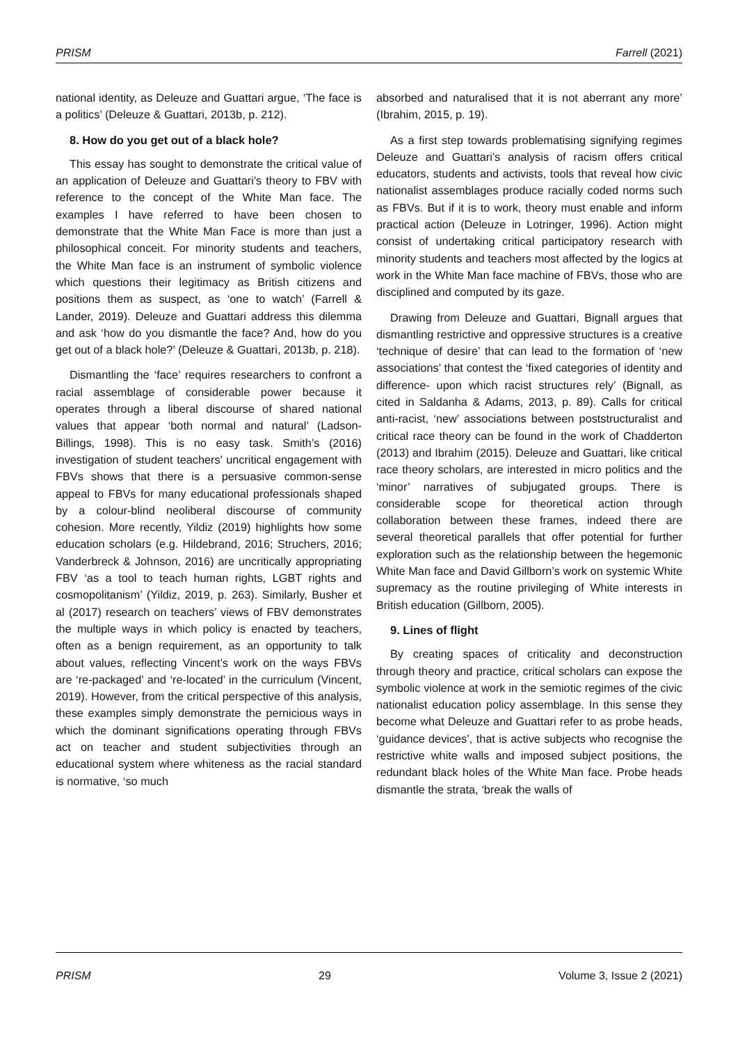PRISM Farrell (2021)
national identity, as Deleuze and Guattari argue, ‘The face is a politics’ (Deleuze & Guattari, 2013b, p. 212).
8. How do you get out of a black hole?
This essay has sought to demonstrate the critical value of an application of Deleuze and Guattari’s theory to FBV with reference to the concept of the White Man face. The examples I have referred to have been chosen to demonstrate that the White Man Face is more than just a philosophical conceit. For minority students and teachers, the White Man face is an instrument of symbolic violence which questions their legitimacy as British citizens and positions them as suspect, as ‘one to watch’ (Farrell & Lander, 2019). Deleuze and Guattari address this dilemma and ask ‘how do you dismantle the face? And, how do you get out of a black hole?’ (Deleuze & Guattari, 2013b, p. 218).
Dismantling the ‘face’ requires researchers to confront a racial assemblage of considerable power because it operates through a liberal discourse of shared national values that appear ‘both normal and natural’ (Ladson-Billings, 1998). This is no easy task. Smith’s (2016) investigation of student teachers’ uncritical engagement with FBVs shows that there is a persuasive common-sense appeal to FBVs for many educational professionals shaped by a colour-blind neoliberal discourse of community cohesion. More recently, Yildiz (2019) highlights how some education scholars (e.g. Hildebrand, 2016; Struchers, 2016; Vanderbreck & Johnson, 2016) are uncritically appropriating FBV ‘as a tool to teach human rights, LGBT rights and cosmopolitanism’ (Yildiz, 2019, p. 263). Similarly, Busher et al (2017) research on teachers’ views of FBV demonstrates the multiple ways in which policy is enacted by teachers, often as a benign requirement, as an opportunity to talk about values, reflecting Vincent’s work on the ways FBVs are ‘re-packaged’ and ‘re-located’ in the curriculum (Vincent, 2019). However, from the critical perspective of this analysis, these examples simply demonstrate the pernicious ways in which the dominant significations operating through FBVs act on teacher and student subjectivities through an educational system where whiteness as the racial standard is normative, ‘so much
absorbed and naturalised that it is not aberrant any more’ (Ibrahim, 2015, p. 19).
As a first step towards problematising signifying regimes Deleuze and Guattari’s analysis of racism offers critical educators, students and activists, tools that reveal how civic nationalist assemblages produce racially coded norms such as FBVs. But if it is to work, theory must enable and inform practical action (Deleuze in Lotringer, 1996). Action might consist of undertaking critical participatory research with minority students and teachers most affected by the logics at work in the White Man face machine of FBVs, those who are disciplined and computed by its gaze.
Drawing from Deleuze and Guattari, Bignall argues that dismantling restrictive and oppressive structures is a creative ‘technique of desire’ that can lead to the formation of ‘new associations’ that contest the ‘fixed categories of identity and difference- upon which racist structures rely’ (Bignall, as cited in Saldanha & Adams, 2013, p. 89). Calls for critical anti-racist, ‘new’ associations between poststructuralist and critical race theory can be found in the work of Chadderton (2013) and Ibrahim (2015). Deleuze and Guattari, like critical race theory scholars, are interested in micro politics and the ‘minor’ narratives of subjugated groups. There is considerable scope for theoretical action through collaboration between these frames, indeed there are several theoretical parallels that offer potential for further exploration such as the relationship between the hegemonic White Man face and David Gillborn’s work on systemic White supremacy as the routine privileging of White interests in British education (Gillborn, 2005).
9. Lines of flight
By creating spaces of criticality and deconstruction through theory and practice, critical scholars can expose the symbolic violence at work in the semiotic regimes of the civic nationalist education policy assemblage. In this sense they become what Deleuze and Guattari refer to as probe heads, ‘guidance devices’, that is active subjects who recognise the restrictive white walls and imposed subject positions, the redundant black holes of the White Man face. Probe heads dismantle the strata, ‘break the walls of
PRISM 29 Volume 3, Issue 2 (2021)